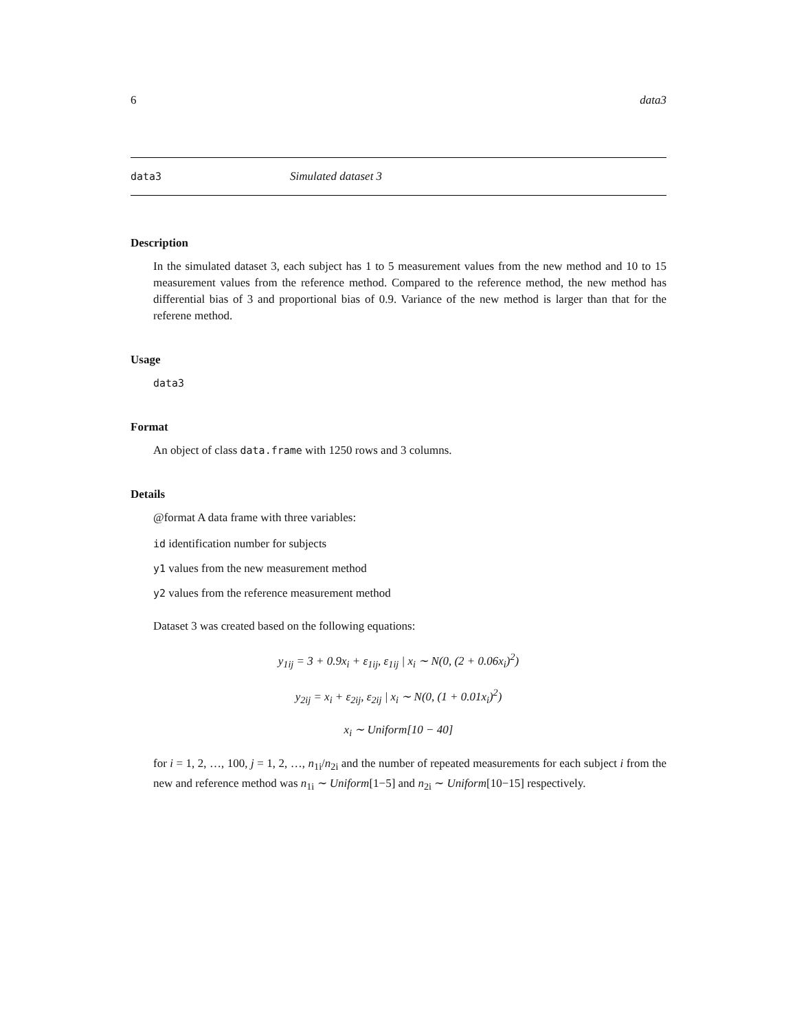6 data3
data3 Simulated dataset 3
Description
In the simulated dataset 3, each subject has 1 to 5 measurement values from the new method and 10 to 15 measurement values from the reference method. Compared to the reference method, the new method has differential bias of 3 and proportional bias of 0.9. Variance of the new method is larger than that for the referene method.
Usage
data3
Format
An object of class data.frame with 1250 rows and 3 columns.
Details
@format A data frame with three variables:
id identification number for subjects
y1 values from the new measurement method
y2 values from the reference measurement method
Dataset 3 was created based on the following equations:
y<sub>1ij</sub> = 3 + 0.9x<sub>i</sub> + ε<sub>1ij</sub>, ε<sub>1ij</sub> | x<sub>i</sub> ∼ N(0, (2 + 0.06x<sub>i</sub>)<sup>2</sup>)
y<sub>2ij</sub> = x<sub>i</sub> + ε<sub>2ij</sub>, ε<sub>2ij</sub> | x<sub>i</sub> ∼ N(0, (1 + 0.01x<sub>i</sub>)<sup>2</sup>)
x<sub>i</sub> ∼ Uniform[10 − 40]
for i = 1, 2, …, 100, j = 1, 2, …, n<sub>1i</sub>/n<sub>2i</sub> and the number of repeated measurements for each subject i from the new and reference method was n<sub>1i</sub> ∼ Uniform[1−5] and n<sub>2i</sub> ∼ Uniform[10−15] respectively.